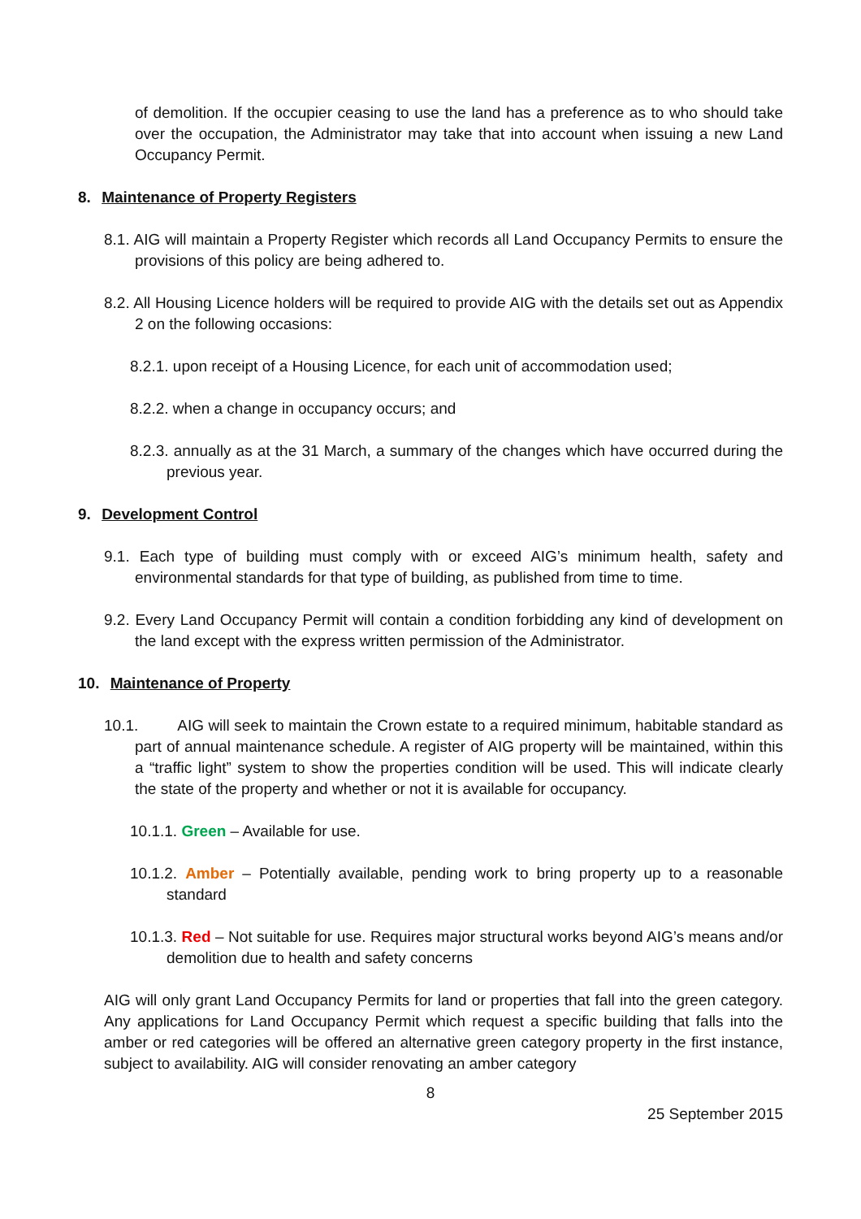of demolition. If the occupier ceasing to use the land has a preference as to who should take over the occupation, the Administrator may take that into account when issuing a new Land Occupancy Permit.
8. Maintenance of Property Registers
8.1. AIG will maintain a Property Register which records all Land Occupancy Permits to ensure the provisions of this policy are being adhered to.
8.2. All Housing Licence holders will be required to provide AIG with the details set out as Appendix 2 on the following occasions:
8.2.1. upon receipt of a Housing Licence, for each unit of accommodation used;
8.2.2. when a change in occupancy occurs; and
8.2.3. annually as at the 31 March, a summary of the changes which have occurred during the previous year.
9. Development Control
9.1. Each type of building must comply with or exceed AIG’s minimum health, safety and environmental standards for that type of building, as published from time to time.
9.2. Every Land Occupancy Permit will contain a condition forbidding any kind of development on the land except with the express written permission of the Administrator.
10. Maintenance of Property
10.1. AIG will seek to maintain the Crown estate to a required minimum, habitable standard as part of annual maintenance schedule. A register of AIG property will be maintained, within this a “traffic light” system to show the properties condition will be used. This will indicate clearly the state of the property and whether or not it is available for occupancy.
10.1.1. Green – Available for use.
10.1.2. Amber – Potentially available, pending work to bring property up to a reasonable standard
10.1.3. Red – Not suitable for use. Requires major structural works beyond AIG’s means and/or demolition due to health and safety concerns
AIG will only grant Land Occupancy Permits for land or properties that fall into the green category. Any applications for Land Occupancy Permit which request a specific building that falls into the amber or red categories will be offered an alternative green category property in the first instance, subject to availability. AIG will consider renovating an amber category
8
25 September 2015